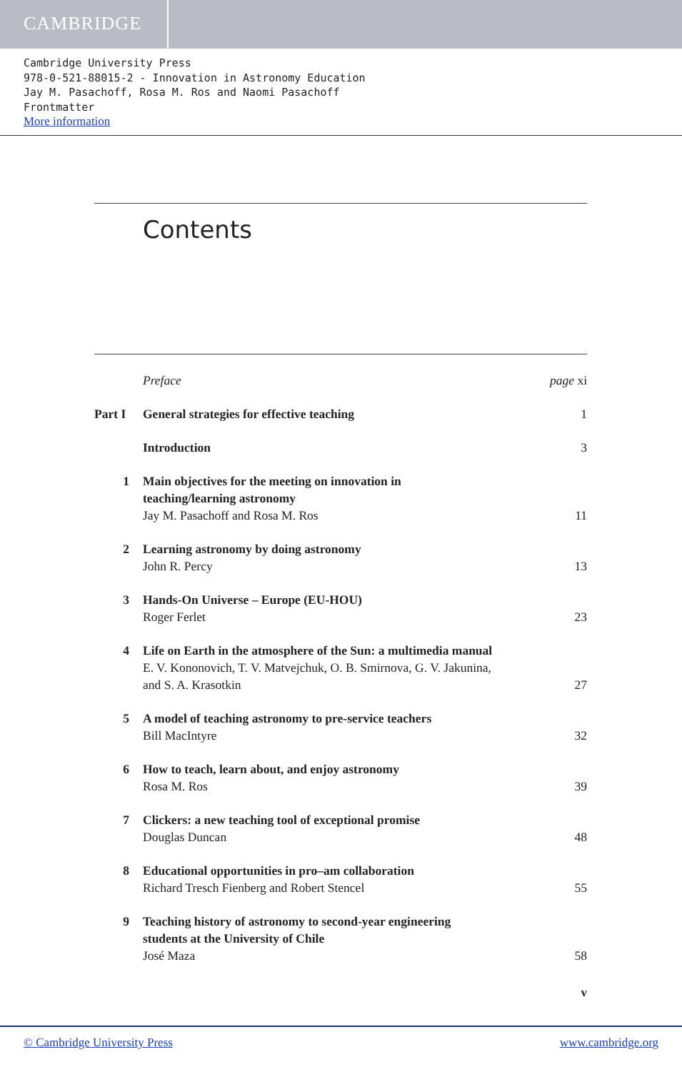CAMBRIDGE
Cambridge University Press
978-0-521-88015-2 - Innovation in Astronomy Education
Jay M. Pasachoff, Rosa M. Ros and Naomi Pasachoff
Frontmatter
More information
Contents
Preface page xi
Part I General strategies for effective teaching
1
Introduction 3
1 Main objectives for the meeting on innovation in
teaching/learning astronomy
Jay M. Pasachoff and Rosa M. Ros
11
2 Learning astronomy by doing astronomy
John R. Percy
13
3 Hands-On Universe – Europe (EU-HOU)
Roger Ferlet
23
4 Life on Earth in the atmosphere of the Sun: a multimedia manual
E. V. Kononovich, T. V. Matvejchuk, O. B. Smirnova, G. V. Jakunina,
and S. A. Krasotkin
27
5 A model of teaching astronomy to pre-service teachers
Bill MacIntyre
32
6 How to teach, learn about, and enjoy astronomy
Rosa M. Ros
39
7 Clickers: a new teaching tool of exceptional promise
Douglas Duncan
48
8 Educational opportunities in pro–am collaboration
Richard Tresch Fienberg and Robert Stencel
55
9 Teaching history of astronomy to second-year engineering
students at the University of Chile
José Maza
58
v
© Cambridge University Press www.cambridge.org